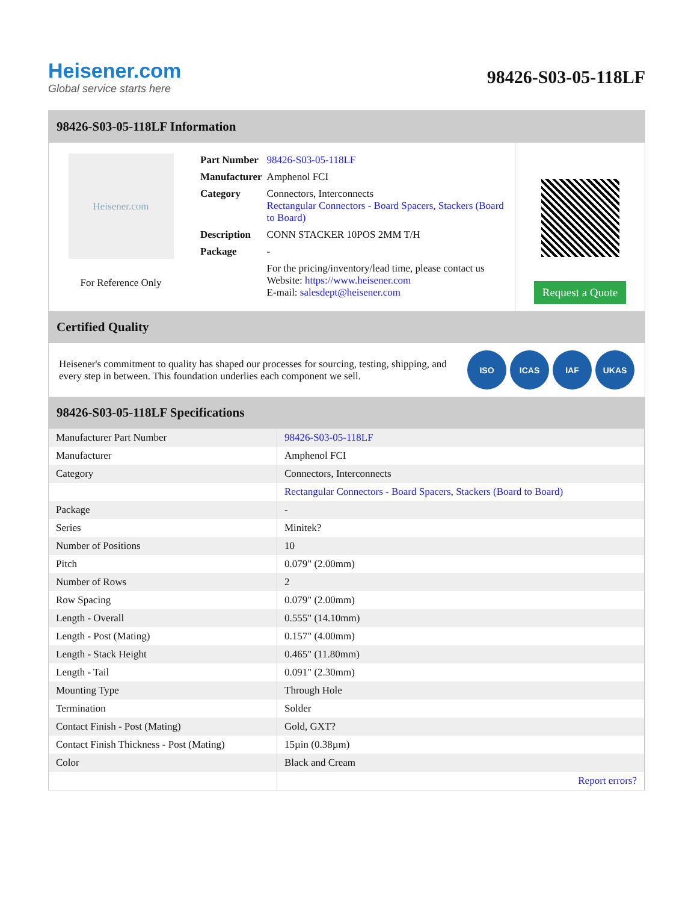Heisener.com
Global service starts here
98426-S03-05-118LF
98426-S03-05-118LF Information
Heisener.com
For Reference Only
| Part Number | 98426-S03-05-118LF |
| Manufacturer | Amphenol FCI |
| Category | Connectors, Interconnects Rectangular Connectors - Board Spacers, Stackers (Board to Board) |
| Description | CONN STACKER 10POS 2MM T/H |
| Package | - |
| | For the pricing/inventory/lead time, please contact us Website: https://www.heisener.com E-mail: salesdept@heisener.com |
Request a Quote
Certified Quality
Heisener's commitment to quality has shaped our processes for sourcing, testing, shipping, and every step in between. This foundation underlies each component we sell.
ISO ICAS IAF UKAS
98426-S03-05-118LF Specifications
| Manufacturer Part Number | 98426-S03-05-118LF |
| Manufacturer | Amphenol FCI |
| Category | Connectors, Interconnects |
| | Rectangular Connectors - Board Spacers, Stackers (Board to Board) |
| Package | - |
| Series | Minitek? |
| Number of Positions | 10 |
| Pitch | 0.079" (2.00mm) |
| Number of Rows | 2 |
| Row Spacing | 0.079" (2.00mm) |
| Length - Overall | 0.555" (14.10mm) |
| Length - Post (Mating) | 0.157" (4.00mm) |
| Length - Stack Height | 0.465" (11.80mm) |
| Length - Tail | 0.091" (2.30mm) |
| Mounting Type | Through Hole |
| Termination | Solder |
| Contact Finish - Post (Mating) | Gold, GXT? |
| Contact Finish Thickness - Post (Mating) | 15µin (0.38µm) |
| Color | Black and Cream |
| | Report errors? |